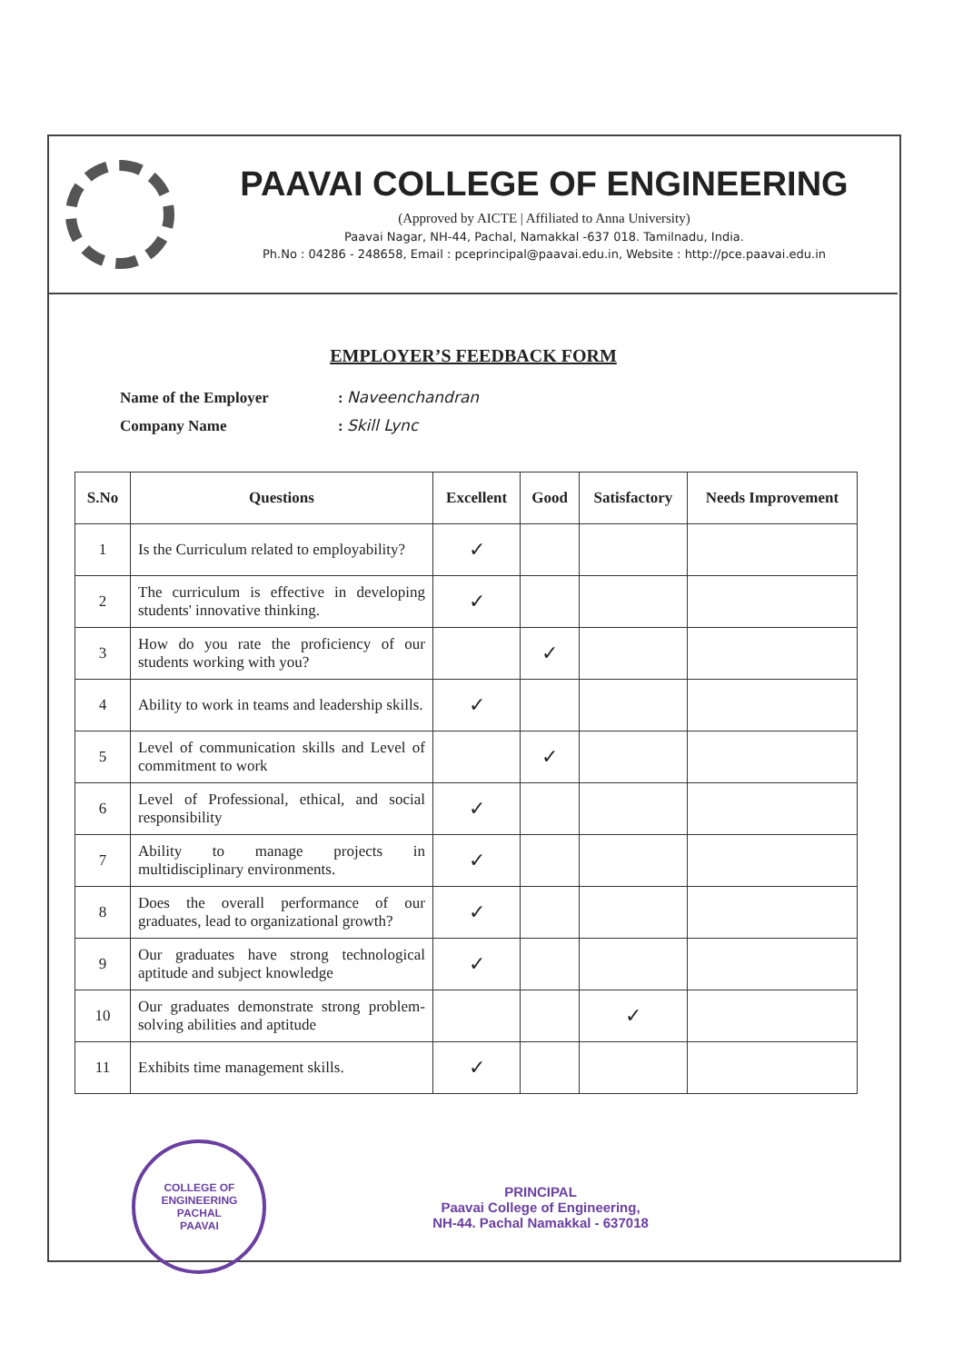PAAVAI COLLEGE OF ENGINEERING
(Approved by AICTE | Affiliated to Anna University)
Paavai Nagar, NH-44, Pachal, Namakkal -637 018. Tamilnadu, India.
Ph.No : 04286 - 248658, Email : pceprincipal@paavai.edu.in, Website : http://pce.paavai.edu.in
EMPLOYER’S FEEDBACK FORM
Name of the Employer: Naveenchandran
Company Name: Skill Lync
| S.No | Questions | Excellent | Good | Satisfactory | Needs Improvement |
| --- | --- | --- | --- | --- | --- |
| 1 | Is the Curriculum related to employability? | ✓ | | | |
| 2 | The curriculum is effective in developing students' innovative thinking. | ✓ | | | |
| 3 | How do you rate the proficiency of our students working with you? | | ✓ | | |
| 4 | Ability to work in teams and leadership skills. | ✓ | | | |
| 5 | Level of communication skills and Level of commitment to work | | ✓ | | |
| 6 | Level of Professional, ethical, and social responsibility | ✓ | | | |
| 7 | Ability to manage projects in multidisciplinary environments. | ✓ | | | |
| 8 | Does the overall performance of our graduates, lead to organizational growth? | ✓ | | | |
| 9 | Our graduates have strong technological aptitude and subject knowledge | ✓ | | | |
| 10 | Our graduates demonstrate strong problem-solving abilities and aptitude | | | ✓ | |
| 11 | Exhibits time management skills. | ✓ | | | |
COLLEGE OF ENGINEERING
PACHAL
PAAVAI
PRINCIPAL
Paavai College of Engineering,
NH-44. Pachal Namakkal - 637018